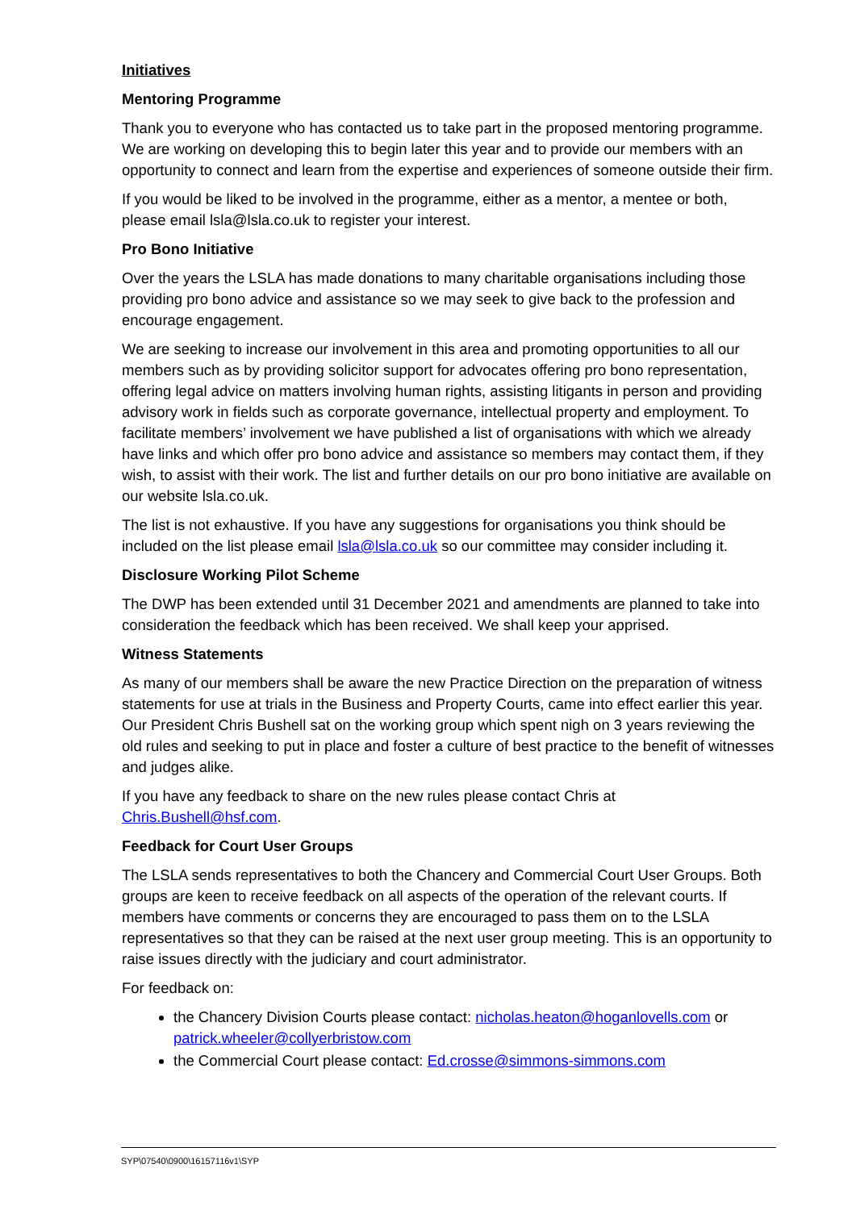Initiatives
Mentoring Programme
Thank you to everyone who has contacted us to take part in the proposed mentoring programme. We are working on developing this to begin later this year and to provide our members with an opportunity to connect and learn from the expertise and experiences of someone outside their firm.
If you would be liked to be involved in the programme, either as a mentor, a mentee or both, please email lsla@lsla.co.uk to register your interest.
Pro Bono Initiative
Over the years the LSLA has made donations to many charitable organisations including those providing pro bono advice and assistance so we may seek to give back to the profession and encourage engagement.
We are seeking to increase our involvement in this area and promoting opportunities to all our members such as by providing solicitor support for advocates offering pro bono representation, offering legal advice on matters involving human rights, assisting litigants in person and providing advisory work in fields such as corporate governance, intellectual property and employment. To facilitate members’ involvement we have published a list of organisations with which we already have links and which offer pro bono advice and assistance so members may contact them, if they wish, to assist with their work. The list and further details on our pro bono initiative are available on our website lsla.co.uk.
The list is not exhaustive. If you have any suggestions for organisations you think should be included on the list please email lsla@lsla.co.uk so our committee may consider including it.
Disclosure Working Pilot Scheme
The DWP has been extended until 31 December 2021 and amendments are planned to take into consideration the feedback which has been received. We shall keep your apprised.
Witness Statements
As many of our members shall be aware the new Practice Direction on the preparation of witness statements for use at trials in the Business and Property Courts, came into effect earlier this year. Our President Chris Bushell sat on the working group which spent nigh on 3 years reviewing the old rules and seeking to put in place and foster a culture of best practice to the benefit of witnesses and judges alike.
If you have any feedback to share on the new rules please contact Chris at Chris.Bushell@hsf.com.
Feedback for Court User Groups
The LSLA sends representatives to both the Chancery and Commercial Court User Groups. Both groups are keen to receive feedback on all aspects of the operation of the relevant courts. If members have comments or concerns they are encouraged to pass them on to the LSLA representatives so that they can be raised at the next user group meeting. This is an opportunity to raise issues directly with the judiciary and court administrator.
For feedback on:
the Chancery Division Courts please contact: nicholas.heaton@hoganlovells.com or patrick.wheeler@collyerbristow.com
the Commercial Court please contact: Ed.crosse@simmons-simmons.com
SYP\07540\0900\16157116v1\SYP